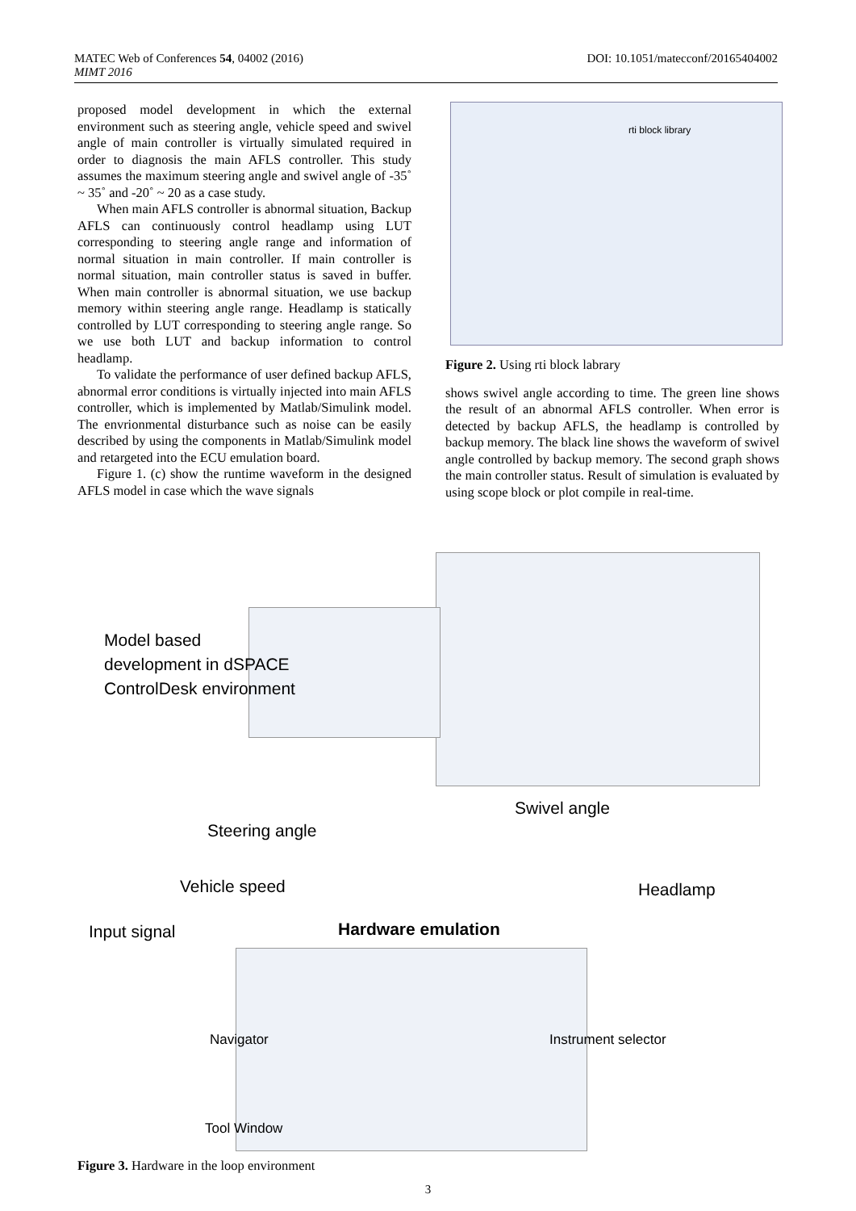DOI: 10.1051/matecconf/20165404002 MATEC Web of Conferences 54, 04002 (2016)
MIMT 2016
proposed model development in which the external environment such as steering angle, vehicle speed and swivel angle of main controller is virtually simulated required in order to diagnosis the main AFLS controller. This study assumes the maximum steering angle and swivel angle of -35˚ ~ 35˚ and -20˚ ~ 20 as a case study.
When main AFLS controller is abnormal situation, Backup AFLS can continuously control headlamp using LUT corresponding to steering angle range and information of normal situation in main controller. If main controller is normal situation, main controller status is saved in buffer. When main controller is abnormal situation, we use backup memory within steering angle range. Headlamp is statically controlled by LUT corresponding to steering angle range. So we use both LUT and backup information to control headlamp.
To validate the performance of user defined backup AFLS, abnormal error conditions is virtually injected into main AFLS controller, which is implemented by Matlab/Simulink model. The envrionmental disturbance such as noise can be easily described by using the components in Matlab/Simulink model and retargeted into the ECU emulation board.
Figure 1. (c) show the runtime waveform in the designed AFLS model in case which the wave signals
rti block library
Figure 2. Using rti block labrary
shows swivel angle according to time. The green line shows the result of an abnormal AFLS controller. When error is detected by backup AFLS, the headlamp is controlled by backup memory. The black line shows the waveform of swivel angle controlled by backup memory. The second graph shows the main controller status. Result of simulation is evaluated by using scope block or plot compile in real-time.
Model based
development in dSPACE
ControlDesk environment
Steering angle
Swivel angle
Vehicle speed Headlamp
Input signal Hardware emulation
Navigator Instrument selector
Tool Window
Figure 3. Hardware in the loop environment
3